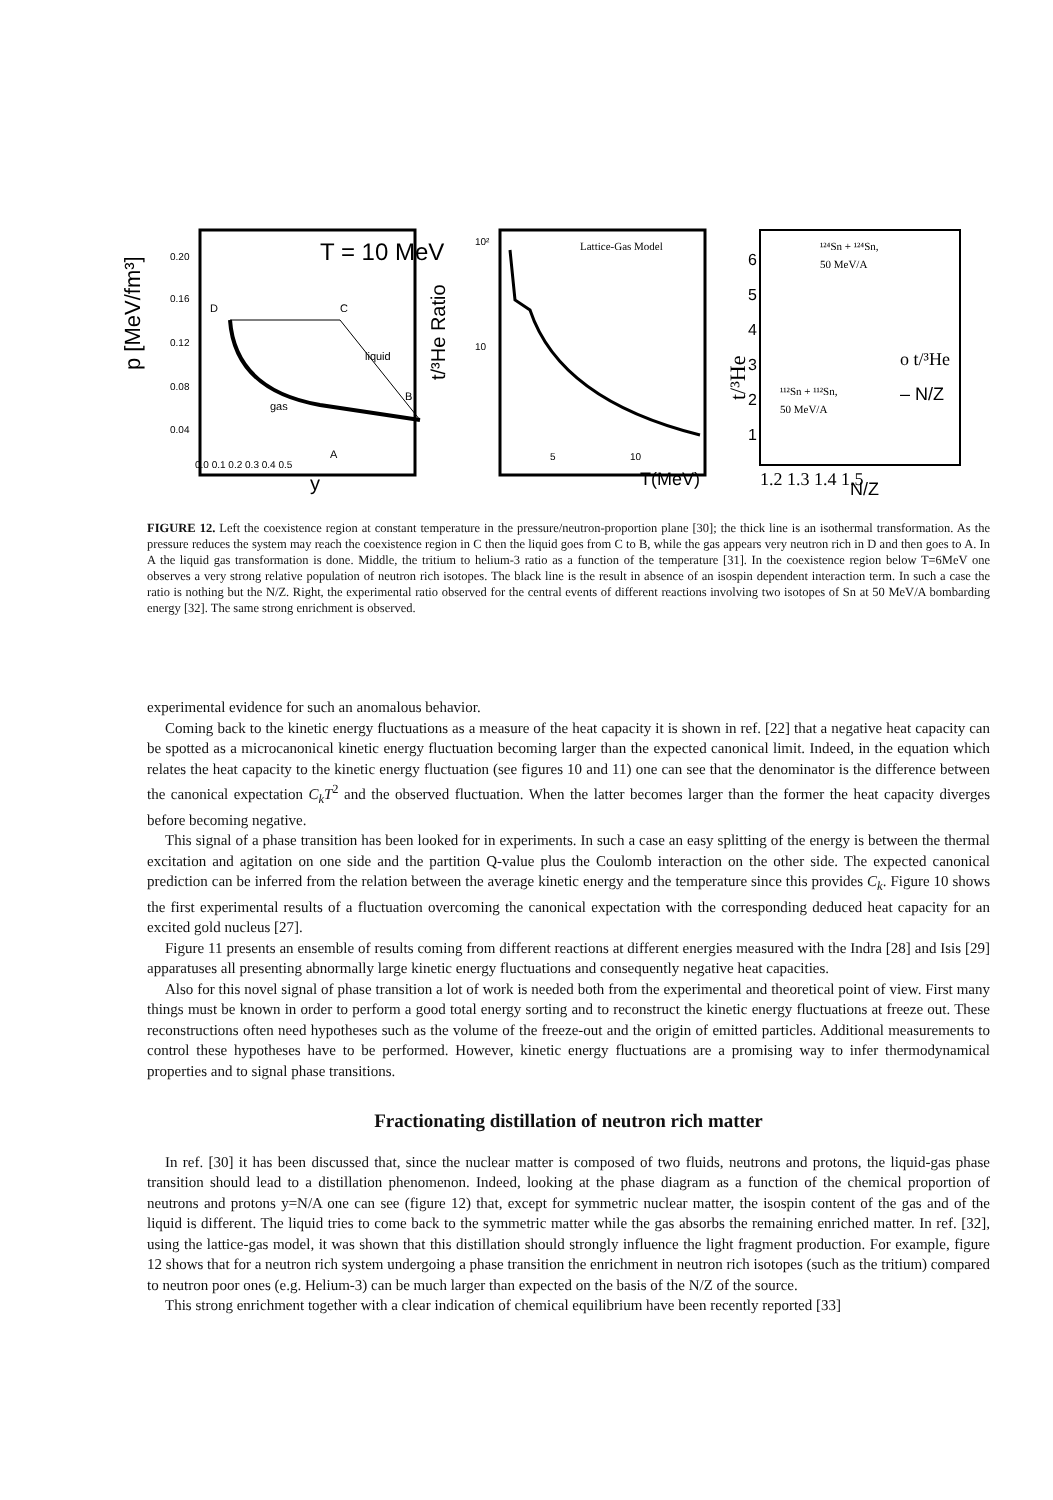p [MeV/fm³]
0.20
0.16
0.12
0.08
0.04
0.0 0.1 0.2 0.3 0.4 0.5
y
T = 10 MeV
D
C
B
A
gas
liquid
t/³He Ratio
Lattice-Gas Model
10²
10
5
10
T(MeV)
t/³He
6
5
4
3
2
1
¹²⁴Sn + ¹²⁴Sn,
50 MeV/A
¹¹²Sn + ¹¹²Sn,
50 MeV/A
o t/³He
– N/Z
1.2 1.3 1.4 1.5
N/Z
FIGURE 12. Left the coexistence region at constant temperature in the pressure/neutron-proportion plane [30]; the thick line is an isothermal transformation. As the pressure reduces the system may reach the coexistence region in C then the liquid goes from C to B, while the gas appears very neutron rich in D and then goes to A. In A the liquid gas transformation is done. Middle, the tritium to helium-3 ratio as a function of the temperature [31]. In the coexistence region below T=6MeV one observes a very strong relative population of neutron rich isotopes. The black line is the result in absence of an isospin dependent interaction term. In such a case the ratio is nothing but the N/Z. Right, the experimental ratio observed for the central events of different reactions involving two isotopes of Sn at 50 MeV/A bombarding energy [32]. The same strong enrichment is observed.
experimental evidence for such an anomalous behavior.
Coming back to the kinetic energy fluctuations as a measure of the heat capacity it is shown in ref. [22] that a negative heat capacity can be spotted as a microcanonical kinetic energy fluctuation becoming larger than the expected canonical limit. Indeed, in the equation which relates the heat capacity to the kinetic energy fluctuation (see figures 10 and 11) one can see that the denominator is the difference between the canonical expectation C<sub>k</sub>T<sup>2</sup> and the observed fluctuation. When the latter becomes larger than the former the heat capacity diverges before becoming negative.
This signal of a phase transition has been looked for in experiments. In such a case an easy splitting of the energy is between the thermal excitation and agitation on one side and the partition Q-value plus the Coulomb interaction on the other side. The expected canonical prediction can be inferred from the relation between the average kinetic energy and the temperature since this provides C<sub>k</sub>. Figure 10 shows the first experimental results of a fluctuation overcoming the canonical expectation with the corresponding deduced heat capacity for an excited gold nucleus [27].
Figure 11 presents an ensemble of results coming from different reactions at different energies measured with the Indra [28] and Isis [29] apparatuses all presenting abnormally large kinetic energy fluctuations and consequently negative heat capacities.
Also for this novel signal of phase transition a lot of work is needed both from the experimental and theoretical point of view. First many things must be known in order to perform a good total energy sorting and to reconstruct the kinetic energy fluctuations at freeze out. These reconstructions often need hypotheses such as the volume of the freeze-out and the origin of emitted particles. Additional measurements to control these hypotheses have to be performed. However, kinetic energy fluctuations are a promising way to infer thermodynamical properties and to signal phase transitions.
Fractionating distillation of neutron rich matter
In ref. [30] it has been discussed that, since the nuclear matter is composed of two fluids, neutrons and protons, the liquid-gas phase transition should lead to a distillation phenomenon. Indeed, looking at the phase diagram as a function of the chemical proportion of neutrons and protons y=N/A one can see (figure 12) that, except for symmetric nuclear matter, the isospin content of the gas and of the liquid is different. The liquid tries to come back to the symmetric matter while the gas absorbs the remaining enriched matter. In ref. [32], using the lattice-gas model, it was shown that this distillation should strongly influence the light fragment production. For example, figure 12 shows that for a neutron rich system undergoing a phase transition the enrichment in neutron rich isotopes (such as the tritium) compared to neutron poor ones (e.g. Helium-3) can be much larger than expected on the basis of the N/Z of the source.
This strong enrichment together with a clear indication of chemical equilibrium have been recently reported [33]